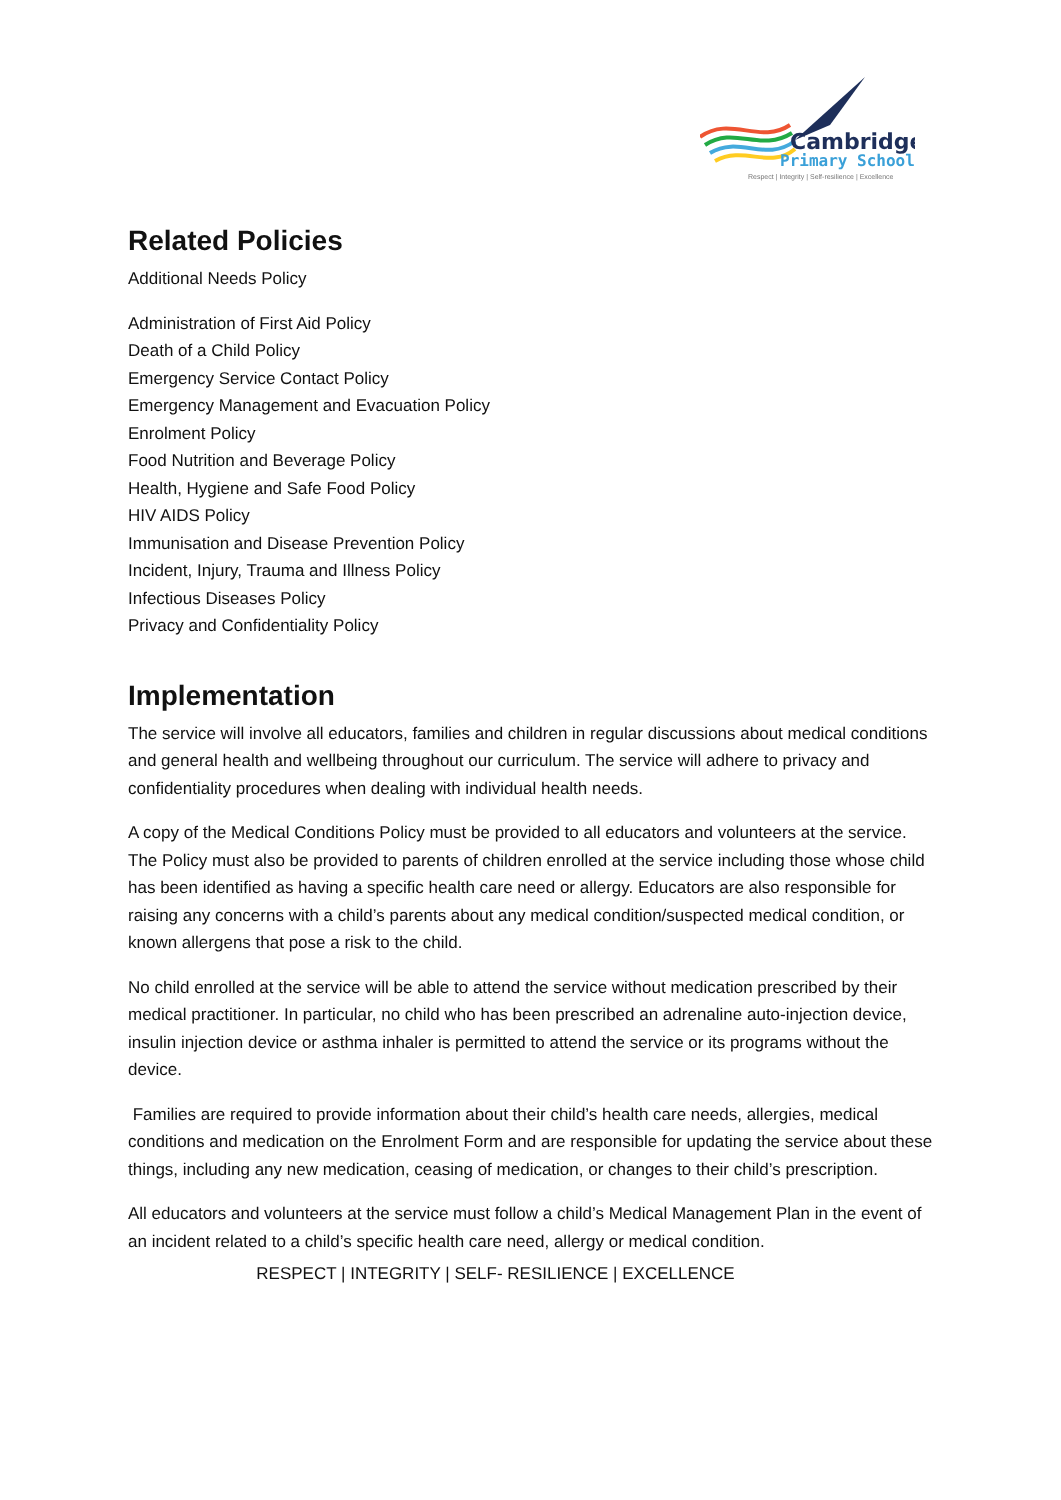Cambridge
Primary School
Respect | Integrity | Self-resilience | Excellence
Related Policies
Additional Needs Policy
Administration of First Aid Policy
Death of a Child Policy
Emergency Service Contact Policy
Emergency Management and Evacuation Policy
Enrolment Policy
Food Nutrition and Beverage Policy
Health, Hygiene and Safe Food Policy
HIV AIDS Policy
Immunisation and Disease Prevention Policy
Incident, Injury, Trauma and Illness Policy
Infectious Diseases Policy
Privacy and Confidentiality Policy
Implementation
The service will involve all educators, families and children in regular discussions about medical conditions and general health and wellbeing throughout our curriculum. The service will adhere to privacy and confidentiality procedures when dealing with individual health needs.
A copy of the Medical Conditions Policy must be provided to all educators and volunteers at the service. The Policy must also be provided to parents of children enrolled at the service including those whose child has been identified as having a specific health care need or allergy. Educators are also responsible for raising any concerns with a child’s parents about any medical condition/suspected medical condition, or known allergens that pose a risk to the child.
No child enrolled at the service will be able to attend the service without medication prescribed by their medical practitioner. In particular, no child who has been prescribed an adrenaline auto-injection device, insulin injection device or asthma inhaler is permitted to attend the service or its programs without the device.
Families are required to provide information about their child’s health care needs, allergies, medical conditions and medication on the Enrolment Form and are responsible for updating the service about these things, including any new medication, ceasing of medication, or changes to their child’s prescription.
All educators and volunteers at the service must follow a child’s Medical Management Plan in the event of an incident related to a child’s specific health care need, allergy or medical condition.
RESPECT | INTEGRITY | SELF- RESILIENCE | EXCELLENCE